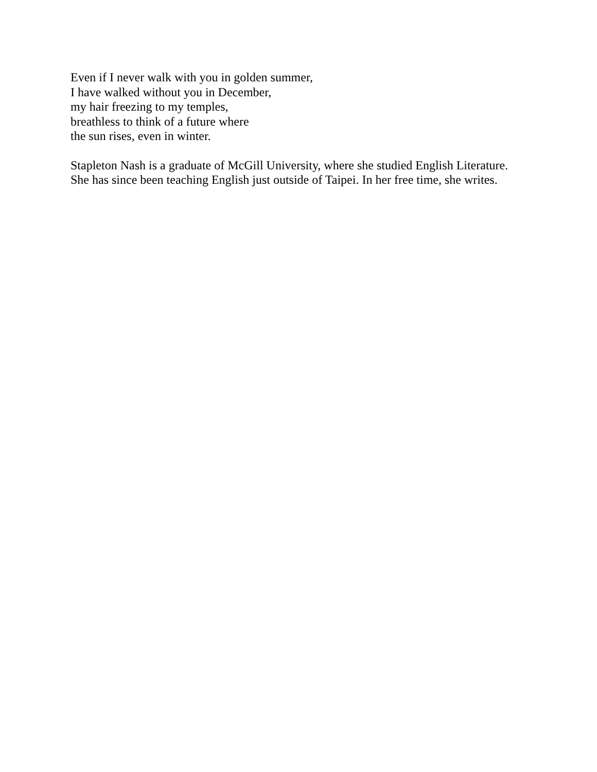Even if I never walk with you in golden summer,
I have walked without you in December,
my hair freezing to my temples,
breathless to think of a future where
the sun rises, even in winter.
Stapleton Nash is a graduate of McGill University, where she studied English Literature. She has since been teaching English just outside of Taipei. In her free time, she writes.